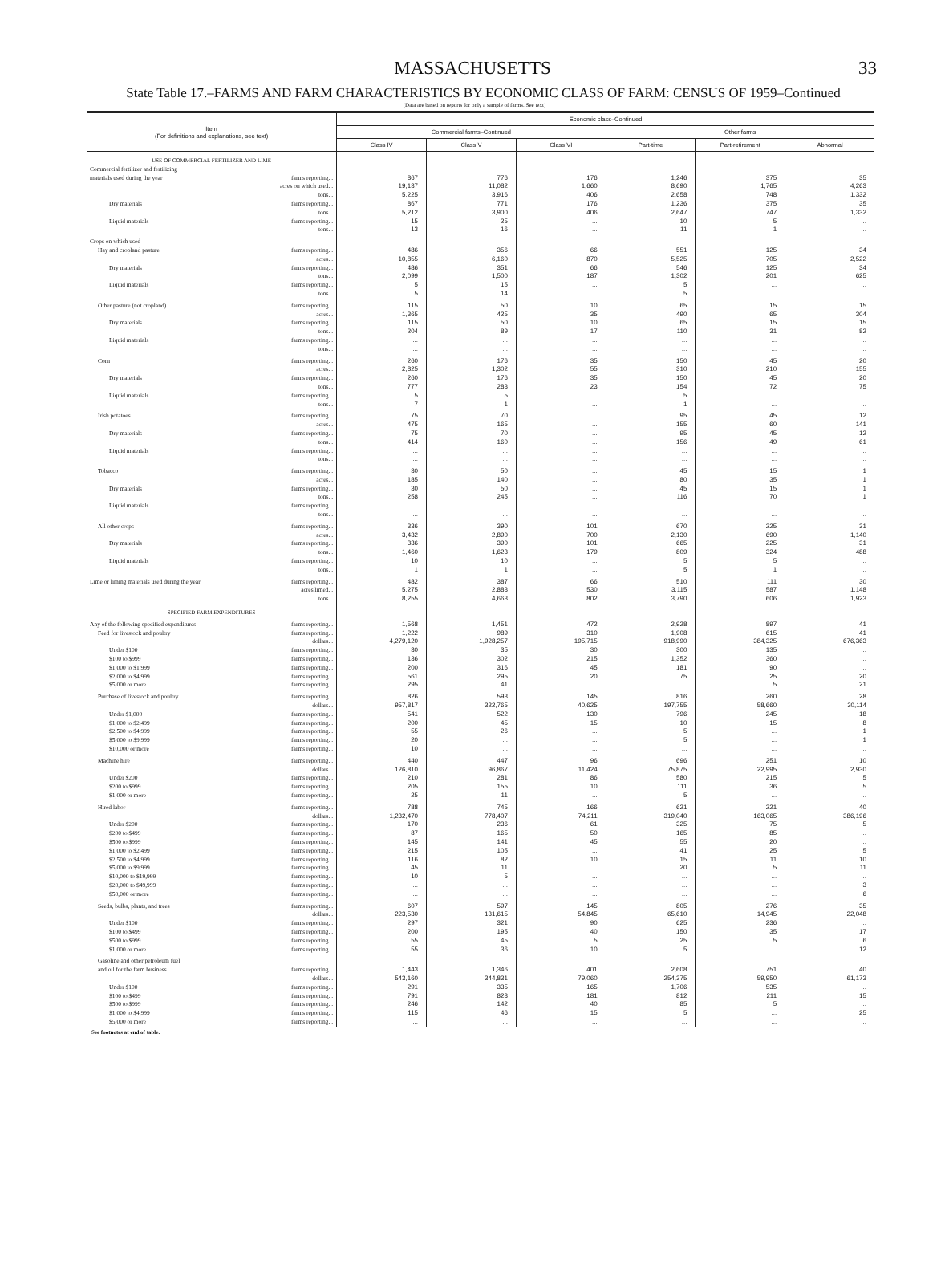MASSACHUSETTS 33
State Table 17.–FARMS AND FARM CHARACTERISTICS BY ECONOMIC CLASS OF FARM: CENSUS OF 1959–Continued
[Data are based on reports for only a sample of farms. See text]
| Item (For definitions and explanations, see text) | Economic class–Continued | | | | | |
| --- | --- | --- | --- | --- | --- | --- |
| | Commercial farms–Continued | | | Other farms | | |
| | Class IV | Class V | Class VI | Part-time | Part-retirement | Abnormal |
| USE OF COMMERCIAL FERTILIZER AND LIME | | | | | | |
| Commercial fertilizer and fertilizing | | | | | | |
| materials used during the year farms reporting... | 867 | 776 | 176 | 1,246 | 375 | 35 |
| acres on which used... | 19,137 | 11,082 | 1,660 | 8,690 | 1,765 | 4,263 |
| tons... | 5,225 | 3,916 | 406 | 2,658 | 748 | 1,332 |
| Dry materials farms reporting... | 867 | 771 | 176 | 1,236 | 375 | 35 |
| tons... | 5,212 | 3,900 | 406 | 2,647 | 747 | 1,332 |
| Liquid materials farms reporting... | 15 | 25 | ... | 10 | 5 | ... |
| tons... | 13 | 16 | ... | 11 | 1 | ... |
| Crops on which used– | | | | | | |
| Hay and cropland pasture farms reporting... | 486 | 356 | 66 | 551 | 125 | 34 |
| acres... | 10,855 | 6,160 | 870 | 5,525 | 705 | 2,522 |
| Dry materials farms reporting... | 486 | 351 | 66 | 546 | 125 | 34 |
| tons... | 2,099 | 1,500 | 187 | 1,302 | 201 | 625 |
| Liquid materials farms reporting... | 5 | 15 | ... | 5 | ... | ... |
| tons... | 5 | 14 | ... | 5 | ... | ... |
| Other pasture (not cropland) farms reporting... | 115 | 50 | 10 | 65 | 15 | 15 |
| acres... | 1,365 | 425 | 35 | 490 | 65 | 304 |
| Dry materials farms reporting... | 115 | 50 | 10 | 65 | 15 | 15 |
| tons... | 204 | 89 | 17 | 110 | 31 | 82 |
| Liquid materials farms reporting... | ... | ... | ... | ... | ... | ... |
| tons... | ... | ... | ... | ... | ... | ... |
| Corn farms reporting... | 260 | 176 | 35 | 150 | 45 | 20 |
| acres... | 2,825 | 1,302 | 55 | 310 | 210 | 155 |
| Dry materials farms reporting... | 260 | 176 | 35 | 150 | 45 | 20 |
| tons... | 777 | 283 | 23 | 154 | 72 | 75 |
| Liquid materials farms reporting... | 5 | 5 | ... | 5 | ... | ... |
| tons... | 7 | 1 | ... | 1 | ... | ... |
| Irish potatoes farms reporting... | 75 | 70 | ... | 95 | 45 | 12 |
| acres... | 475 | 165 | ... | 155 | 60 | 141 |
| Dry materials farms reporting... | 75 | 70 | ... | 95 | 45 | 12 |
| tons... | 414 | 160 | ... | 156 | 49 | 61 |
| Liquid materials farms reporting... | ... | ... | ... | ... | ... | ... |
| tons... | ... | ... | ... | ... | ... | ... |
| Tobacco farms reporting... | 30 | 50 | ... | 45 | 15 | 1 |
| acres... | 185 | 140 | ... | 80 | 35 | 1 |
| Dry materials farms reporting... | 30 | 50 | ... | 45 | 15 | 1 |
| tons... | 258 | 245 | ... | 116 | 70 | 1 |
| Liquid materials farms reporting... | ... | ... | ... | ... | ... | ... |
| tons... | ... | ... | ... | ... | ... | ... |
| All other crops farms reporting... | 336 | 390 | 101 | 670 | 225 | 31 |
| acres... | 3,432 | 2,890 | 700 | 2,130 | 690 | 1,140 |
| Dry materials farms reporting... | 336 | 390 | 101 | 665 | 225 | 31 |
| tons... | 1,460 | 1,623 | 179 | 809 | 324 | 488 |
| Liquid materials farms reporting... | 10 | 10 | ... | 5 | 5 | ... |
| tons... | 1 | 1 | ... | 5 | 1 | ... |
| Lime or liming materials used during the year farms reporting... | 482 | 387 | 66 | 510 | 111 | 30 |
| acres limed... | 5,275 | 2,883 | 530 | 3,115 | 587 | 1,148 |
| tons... | 8,255 | 4,663 | 802 | 3,790 | 606 | 1,923 |
| SPECIFIED FARM EXPENDITURES | | | | | | |
| Any of the following specified expenditures farms reporting... | 1,568 | 1,451 | 472 | 2,928 | 897 | 41 |
| Feed for livestock and poultry farms reporting... | 1,222 | 989 | 310 | 1,908 | 615 | 41 |
| dollars... | 4,279,120 | 1,928,257 | 195,715 | 918,990 | 384,325 | 676,363 |
| Under $100 farms reporting... | 30 | 35 | 30 | 300 | 135 | ... |
| $100 to $999 farms reporting... | 136 | 302 | 215 | 1,352 | 360 | ... |
| $1,000 to $1,999 farms reporting... | 200 | 316 | 45 | 181 | 90 | ... |
| $2,000 to $4,999 farms reporting... | 561 | 295 | 20 | 75 | 25 | 20 |
| $5,000 or more farms reporting... | 295 | 41 | ... | ... | 5 | 21 |
| Purchase of livestock and poultry farms reporting... | 826 | 593 | 145 | 816 | 260 | 28 |
| dollars... | 957,817 | 322,765 | 40,625 | 197,755 | 58,660 | 30,114 |
| Under $1,000 farms reporting... | 541 | 522 | 130 | 796 | 245 | 18 |
| $1,000 to $2,499 farms reporting... | 200 | 45 | 15 | 10 | 15 | 8 |
| $2,500 to $4,999 farms reporting... | 55 | 26 | ... | 5 | ... | 1 |
| $5,000 to $9,999 farms reporting... | 20 | ... | ... | 5 | ... | 1 |
| $10,000 or more farms reporting... | 10 | ... | ... | ... | ... | ... |
| Machine hire farms reporting... | 440 | 447 | 96 | 696 | 251 | 10 |
| dollars... | 126,810 | 96,867 | 11,424 | 75,875 | 22,995 | 2,930 |
| Under $200 farms reporting... | 210 | 281 | 86 | 580 | 215 | 5 |
| $200 to $999 farms reporting... | 205 | 155 | 10 | 111 | 36 | 5 |
| $1,000 or more farms reporting... | 25 | 11 | ... | 5 | ... | ... |
| Hired labor farms reporting... | 788 | 745 | 166 | 621 | 221 | 40 |
| dollars... | 1,232,470 | 778,407 | 74,211 | 319,040 | 163,065 | 386,196 |
| Under $200 farms reporting... | 170 | 236 | 61 | 325 | 75 | 5 |
| $200 to $499 farms reporting... | 87 | 165 | 50 | 165 | 85 | ... |
| $500 to $999 farms reporting... | 145 | 141 | 45 | 55 | 20 | ... |
| $1,000 to $2,499 farms reporting... | 215 | 105 | ... | 41 | 25 | 5 |
| $2,500 to $4,999 farms reporting... | 116 | 82 | 10 | 15 | 11 | 10 |
| $5,000 to $9,999 farms reporting... | 45 | 11 | ... | 20 | 5 | 11 |
| $10,000 to $19,999 farms reporting... | 10 | 5 | ... | ... | ... | ... |
| $20,000 to $49,999 farms reporting... | ... | ... | ... | ... | ... | 3 |
| $50,000 or more farms reporting... | ... | ... | ... | ... | ... | 6 |
| Seeds, bulbs, plants, and trees farms reporting... | 607 | 597 | 145 | 805 | 276 | 35 |
| dollars... | 223,530 | 131,615 | 54,845 | 65,610 | 14,945 | 22,048 |
| Under $100 farms reporting... | 297 | 321 | 90 | 625 | 236 | ... |
| $100 to $499 farms reporting... | 200 | 195 | 40 | 150 | 35 | 17 |
| $500 to $999 farms reporting... | 55 | 45 | 5 | 25 | 5 | 6 |
| $1,000 or more farms reporting... | 55 | 36 | 10 | 5 | ... | 12 |
| Gasoline and other petroleum fuel | | | | | | |
| and oil for the farm business farms reporting... | 1,443 | 1,346 | 401 | 2,608 | 751 | 40 |
| dollars... | 543,160 | 344,831 | 79,060 | 254,375 | 59,950 | 61,173 |
| Under $100 farms reporting... | 291 | 335 | 165 | 1,706 | 535 | ... |
| $100 to $499 farms reporting... | 791 | 823 | 181 | 812 | 211 | 15 |
| $500 to $999 farms reporting... | 246 | 142 | 40 | 85 | 5 | ... |
| $1,000 to $4,999 farms reporting... | 115 | 46 | 15 | 5 | ... | 25 |
| $5,000 or more farms reporting... | ... | ... | ... | ... | ... | ... |
See footnotes at end of table.